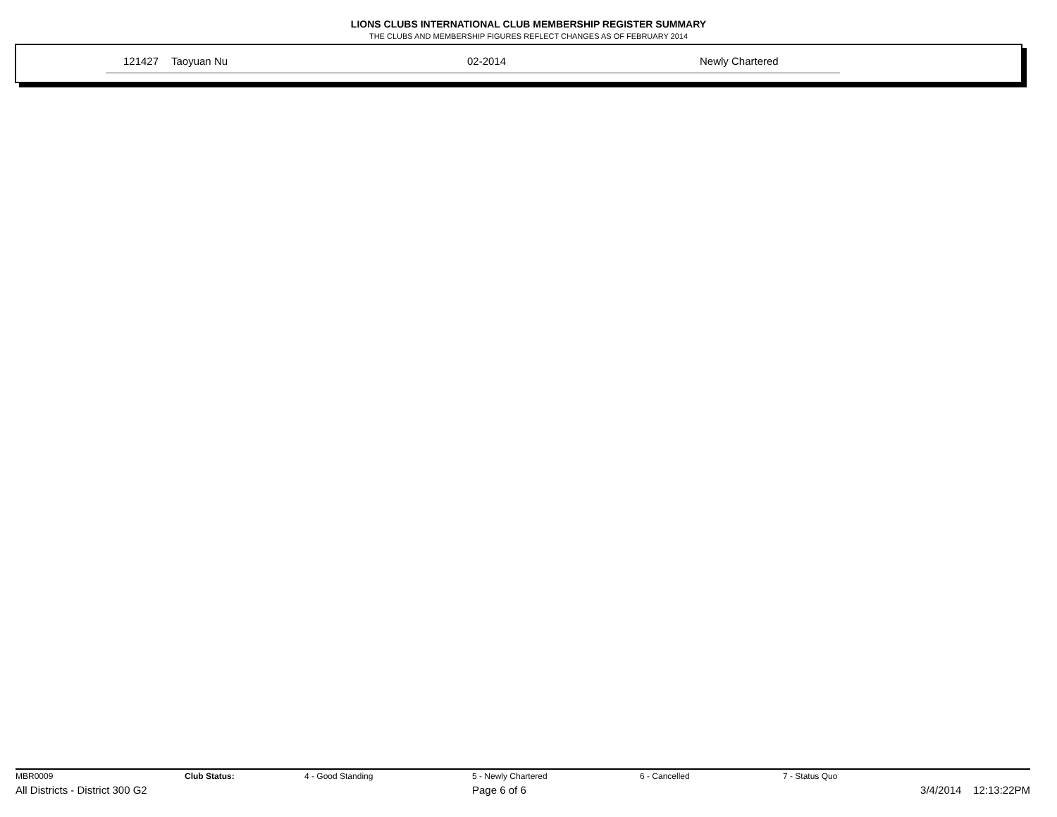LIONS CLUBS INTERNATIONAL CLUB MEMBERSHIP REGISTER SUMMARY
THE CLUBS AND MEMBERSHIP FIGURES REFLECT CHANGES AS OF FEBRUARY 2014
| | 121427 | Taoyuan Nu | 02-2014 | Newly Chartered |
| MBR0009 | Club Status: | 4 - Good Standing | 5 - Newly Chartered | 6 - Cancelled | 7 - Status Quo | |
| All Districts - District 300 G2 | | | Page 6 of 6 | | | 3/4/2014 12:13:22PM |